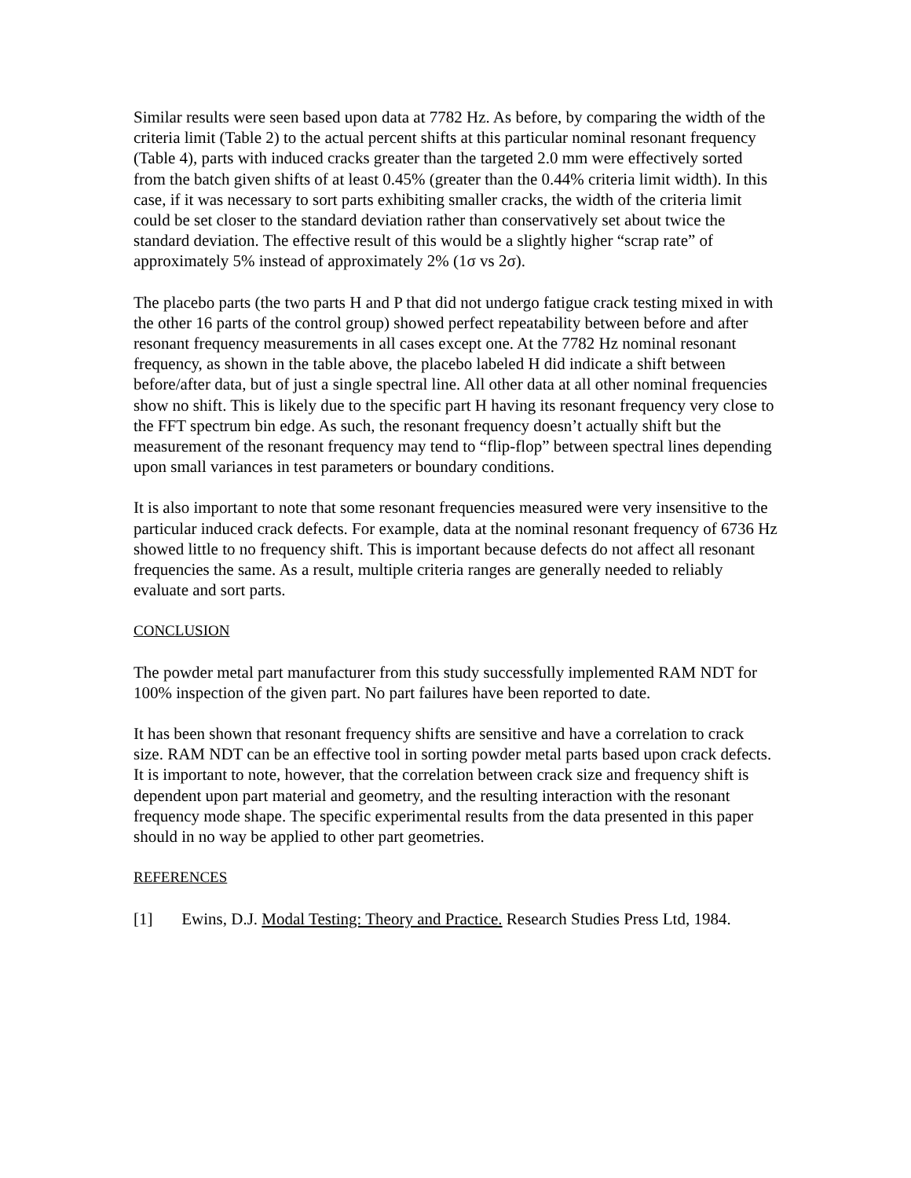Similar results were seen based upon data at 7782 Hz. As before, by comparing the width of the criteria limit (Table 2) to the actual percent shifts at this particular nominal resonant frequency (Table 4), parts with induced cracks greater than the targeted 2.0 mm were effectively sorted from the batch given shifts of at least 0.45% (greater than the 0.44% criteria limit width). In this case, if it was necessary to sort parts exhibiting smaller cracks, the width of the criteria limit could be set closer to the standard deviation rather than conservatively set about twice the standard deviation. The effective result of this would be a slightly higher “scrap rate” of approximately 5% instead of approximately 2% (1σ vs 2σ).
The placebo parts (the two parts H and P that did not undergo fatigue crack testing mixed in with the other 16 parts of the control group) showed perfect repeatability between before and after resonant frequency measurements in all cases except one. At the 7782 Hz nominal resonant frequency, as shown in the table above, the placebo labeled H did indicate a shift between before/after data, but of just a single spectral line. All other data at all other nominal frequencies show no shift. This is likely due to the specific part H having its resonant frequency very close to the FFT spectrum bin edge. As such, the resonant frequency doesn’t actually shift but the measurement of the resonant frequency may tend to “flip-flop” between spectral lines depending upon small variances in test parameters or boundary conditions.
It is also important to note that some resonant frequencies measured were very insensitive to the particular induced crack defects. For example, data at the nominal resonant frequency of 6736 Hz showed little to no frequency shift. This is important because defects do not affect all resonant frequencies the same. As a result, multiple criteria ranges are generally needed to reliably evaluate and sort parts.
CONCLUSION
The powder metal part manufacturer from this study successfully implemented RAM NDT for 100% inspection of the given part. No part failures have been reported to date.
It has been shown that resonant frequency shifts are sensitive and have a correlation to crack size. RAM NDT can be an effective tool in sorting powder metal parts based upon crack defects. It is important to note, however, that the correlation between crack size and frequency shift is dependent upon part material and geometry, and the resulting interaction with the resonant frequency mode shape. The specific experimental results from the data presented in this paper should in no way be applied to other part geometries.
REFERENCES
[1] Ewins, D.J. Modal Testing: Theory and Practice. Research Studies Press Ltd, 1984.